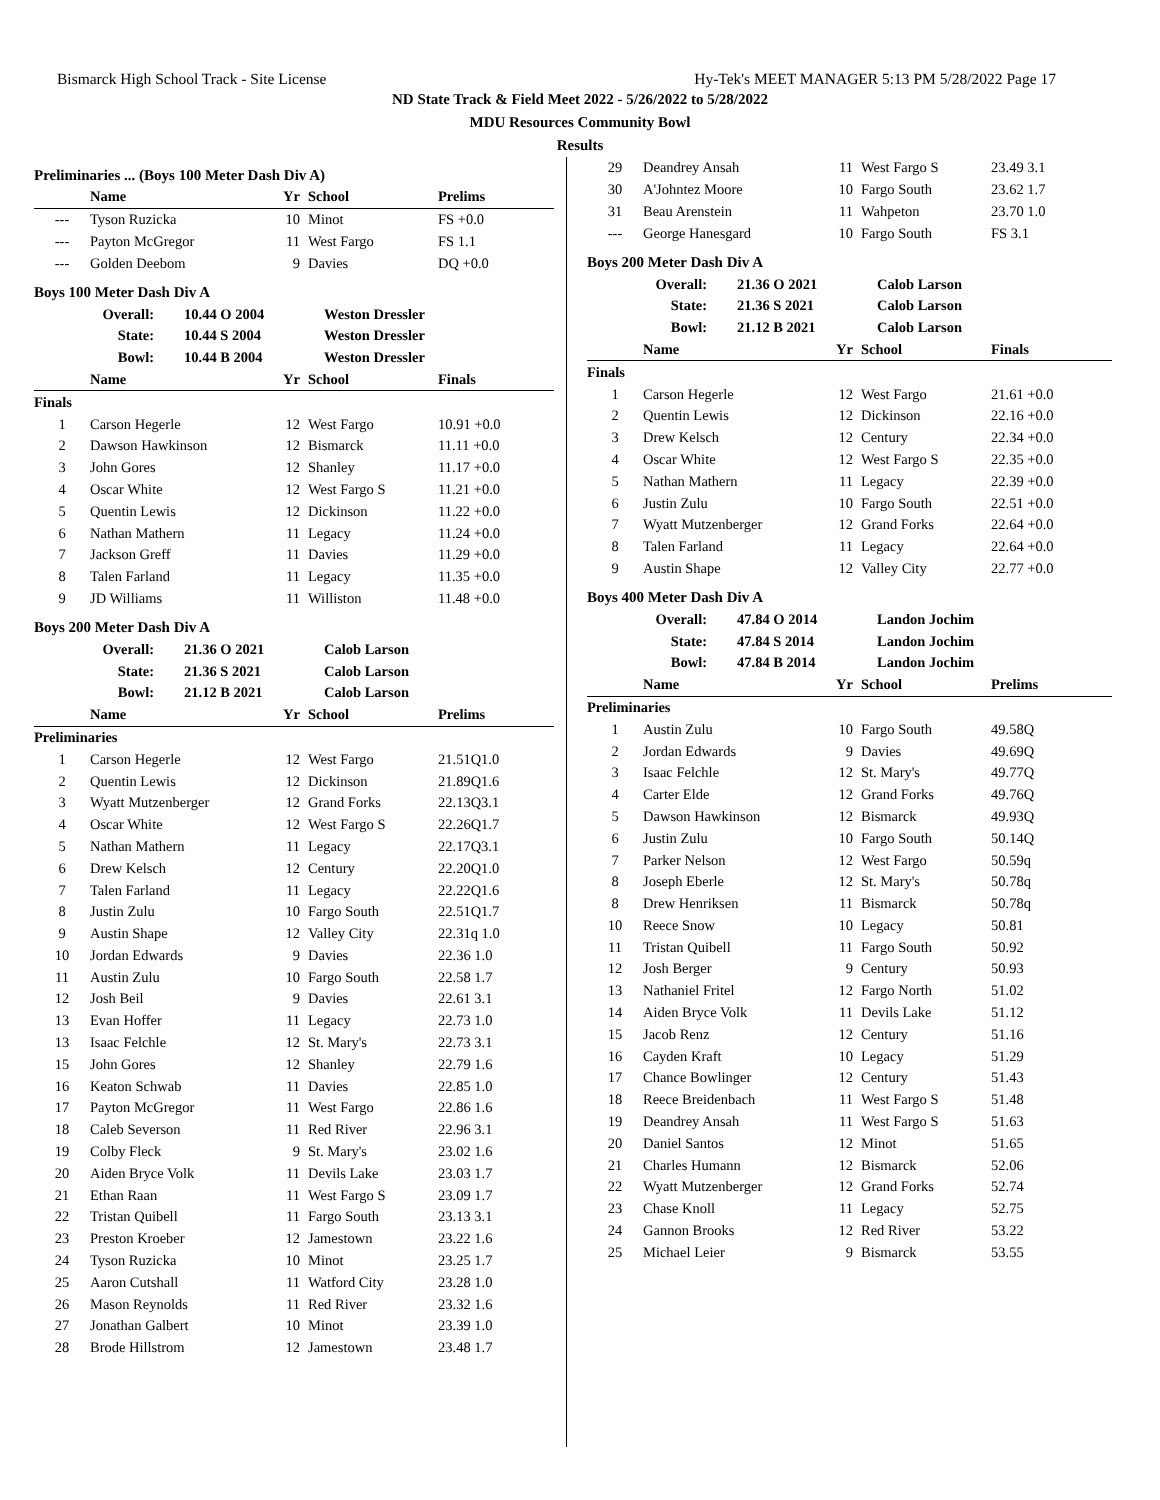Bismarck High School Track - Site License Hy-Tek's MEET MANAGER 5:13 PM 5/28/2022 Page 17
ND State Track & Field Meet 2022 - 5/26/2022 to 5/28/2022
MDU Resources Community Bowl
Results
Preliminaries ... (Boys 100 Meter Dash Div A)
| | Name | Yr | School | Prelims |
| --- | --- | --- | --- | --- |
| --- | Tyson Ruzicka | 10 | Minot | FS +0.0 |
| --- | Payton McGregor | 11 | West Fargo | FS 1.1 |
| --- | Golden Deebom | 9 | Davies | DQ +0.0 |
Boys 100 Meter Dash Div A
| Overall: | 10.44 O 2004 | Weston Dressler |
| State: | 10.44 S 2004 | Weston Dressler |
| Bowl: | 10.44 B 2004 | Weston Dressler |
| | Name | Yr | School | Finals |
| --- | --- | --- | --- | --- |
| Finals | | | | |
| 1 | Carson Hegerle | 12 | West Fargo | 10.91 +0.0 |
| 2 | Dawson Hawkinson | 12 | Bismarck | 11.11 +0.0 |
| 3 | John Gores | 12 | Shanley | 11.17 +0.0 |
| 4 | Oscar White | 12 | West Fargo S | 11.21 +0.0 |
| 5 | Quentin Lewis | 12 | Dickinson | 11.22 +0.0 |
| 6 | Nathan Mathern | 11 | Legacy | 11.24 +0.0 |
| 7 | Jackson Greff | 11 | Davies | 11.29 +0.0 |
| 8 | Talen Farland | 11 | Legacy | 11.35 +0.0 |
| 9 | JD Williams | 11 | Williston | 11.48 +0.0 |
Boys 200 Meter Dash Div A
| Overall: | 21.36 O 2021 | Calob Larson |
| State: | 21.36 S 2021 | Calob Larson |
| Bowl: | 21.12 B 2021 | Calob Larson |
| | Name | Yr | School | Prelims |
| --- | --- | --- | --- | --- |
| Preliminaries | | | | |
| 1 | Carson Hegerle | 12 | West Fargo | 21.51Q1.0 |
| 2 | Quentin Lewis | 12 | Dickinson | 21.89Q1.6 |
| 3 | Wyatt Mutzenberger | 12 | Grand Forks | 22.13Q3.1 |
| 4 | Oscar White | 12 | West Fargo S | 22.26Q1.7 |
| 5 | Nathan Mathern | 11 | Legacy | 22.17Q3.1 |
| 6 | Drew Kelsch | 12 | Century | 22.20Q1.0 |
| 7 | Talen Farland | 11 | Legacy | 22.22Q1.6 |
| 8 | Justin Zulu | 10 | Fargo South | 22.51Q1.7 |
| 9 | Austin Shape | 12 | Valley City | 22.31q 1.0 |
| 10 | Jordan Edwards | 9 | Davies | 22.36 1.0 |
| 11 | Austin Zulu | 10 | Fargo South | 22.58 1.7 |
| 12 | Josh Beil | 9 | Davies | 22.61 3.1 |
| 13 | Evan Hoffer | 11 | Legacy | 22.73 1.0 |
| 13 | Isaac Felchle | 12 | St. Mary's | 22.73 3.1 |
| 15 | John Gores | 12 | Shanley | 22.79 1.6 |
| 16 | Keaton Schwab | 11 | Davies | 22.85 1.0 |
| 17 | Payton McGregor | 11 | West Fargo | 22.86 1.6 |
| 18 | Caleb Severson | 11 | Red River | 22.96 3.1 |
| 19 | Colby Fleck | 9 | St. Mary's | 23.02 1.6 |
| 20 | Aiden Bryce Volk | 11 | Devils Lake | 23.03 1.7 |
| 21 | Ethan Raan | 11 | West Fargo S | 23.09 1.7 |
| 22 | Tristan Quibell | 11 | Fargo South | 23.13 3.1 |
| 23 | Preston Kroeber | 12 | Jamestown | 23.22 1.6 |
| 24 | Tyson Ruzicka | 10 | Minot | 23.25 1.7 |
| 25 | Aaron Cutshall | 11 | Watford City | 23.28 1.0 |
| 26 | Mason Reynolds | 11 | Red River | 23.32 1.6 |
| 27 | Jonathan Galbert | 10 | Minot | 23.39 1.0 |
| 28 | Brode Hillstrom | 12 | Jamestown | 23.48 1.7 |
| 29 | Deandrey Ansah | 11 | West Fargo S | 23.49 3.1 |
| 30 | A'Johntez Moore | 10 | Fargo South | 23.62 1.7 |
| 31 | Beau Arenstein | 11 | Wahpeton | 23.70 1.0 |
| --- | George Hanesgard | 10 | Fargo South | FS 3.1 |
Boys 200 Meter Dash Div A
| Overall: | 21.36 O 2021 | Calob Larson |
| State: | 21.36 S 2021 | Calob Larson |
| Bowl: | 21.12 B 2021 | Calob Larson |
| | Name | Yr | School | Finals |
| --- | --- | --- | --- | --- |
| Finals | | | | |
| 1 | Carson Hegerle | 12 | West Fargo | 21.61 +0.0 |
| 2 | Quentin Lewis | 12 | Dickinson | 22.16 +0.0 |
| 3 | Drew Kelsch | 12 | Century | 22.34 +0.0 |
| 4 | Oscar White | 12 | West Fargo S | 22.35 +0.0 |
| 5 | Nathan Mathern | 11 | Legacy | 22.39 +0.0 |
| 6 | Justin Zulu | 10 | Fargo South | 22.51 +0.0 |
| 7 | Wyatt Mutzenberger | 12 | Grand Forks | 22.64 +0.0 |
| 8 | Talen Farland | 11 | Legacy | 22.64 +0.0 |
| 9 | Austin Shape | 12 | Valley City | 22.77 +0.0 |
Boys 400 Meter Dash Div A
| Overall: | 47.84 O 2014 | Landon Jochim |
| State: | 47.84 S 2014 | Landon Jochim |
| Bowl: | 47.84 B 2014 | Landon Jochim |
| | Name | Yr | School | Prelims |
| --- | --- | --- | --- | --- |
| Preliminaries | | | | |
| 1 | Austin Zulu | 10 | Fargo South | 49.58Q |
| 2 | Jordan Edwards | 9 | Davies | 49.69Q |
| 3 | Isaac Felchle | 12 | St. Mary's | 49.77Q |
| 4 | Carter Elde | 12 | Grand Forks | 49.76Q |
| 5 | Dawson Hawkinson | 12 | Bismarck | 49.93Q |
| 6 | Justin Zulu | 10 | Fargo South | 50.14Q |
| 7 | Parker Nelson | 12 | West Fargo | 50.59q |
| 8 | Joseph Eberle | 12 | St. Mary's | 50.78q |
| 8 | Drew Henriksen | 11 | Bismarck | 50.78q |
| 10 | Reece Snow | 10 | Legacy | 50.81 |
| 11 | Tristan Quibell | 11 | Fargo South | 50.92 |
| 12 | Josh Berger | 9 | Century | 50.93 |
| 13 | Nathaniel Fritel | 12 | Fargo North | 51.02 |
| 14 | Aiden Bryce Volk | 11 | Devils Lake | 51.12 |
| 15 | Jacob Renz | 12 | Century | 51.16 |
| 16 | Cayden Kraft | 10 | Legacy | 51.29 |
| 17 | Chance Bowlinger | 12 | Century | 51.43 |
| 18 | Reece Breidenbach | 11 | West Fargo S | 51.48 |
| 19 | Deandrey Ansah | 11 | West Fargo S | 51.63 |
| 20 | Daniel Santos | 12 | Minot | 51.65 |
| 21 | Charles Humann | 12 | Bismarck | 52.06 |
| 22 | Wyatt Mutzenberger | 12 | Grand Forks | 52.74 |
| 23 | Chase Knoll | 11 | Legacy | 52.75 |
| 24 | Gannon Brooks | 12 | Red River | 53.22 |
| 25 | Michael Leier | 9 | Bismarck | 53.55 |